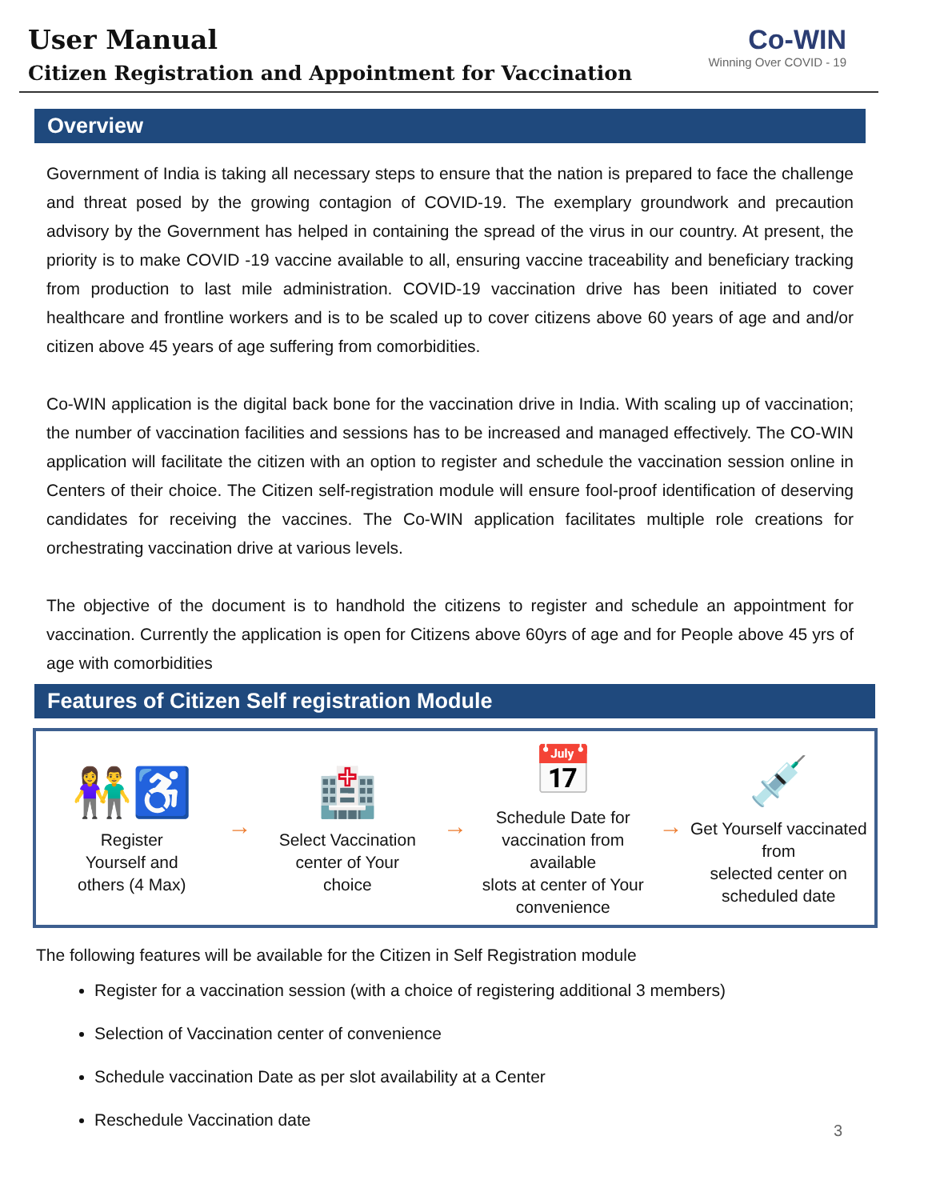User Manual
Citizen Registration and Appointment for Vaccination
Co-WIN
Winning Over COVID - 19
Overview
Government of India is taking all necessary steps to ensure that the nation is prepared to face the challenge and threat posed by the growing contagion of COVID-19. The exemplary groundwork and precaution advisory by the Government has helped in containing the spread of the virus in our country. At present, the priority is to make COVID -19 vaccine available to all, ensuring vaccine traceability and beneficiary tracking from production to last mile administration. COVID-19 vaccination drive has been initiated to cover healthcare and frontline workers and is to be scaled up to cover citizens above 60 years of age and and/or citizen above 45 years of age suffering from comorbidities.
Co-WIN application is the digital back bone for the vaccination drive in India. With scaling up of vaccination; the number of vaccination facilities and sessions has to be increased and managed effectively. The CO-WIN application will facilitate the citizen with an option to register and schedule the vaccination session online in Centers of their choice. The Citizen self-registration module will ensure fool-proof identification of deserving candidates for receiving the vaccines. The Co-WIN application facilitates multiple role creations for orchestrating vaccination drive at various levels.
The objective of the document is to handhold the citizens to register and schedule an appointment for vaccination. Currently the application is open for Citizens above 60yrs of age and for People above 45 yrs of age with comorbidities
Features of Citizen Self registration Module
👫♿
Register
Yourself and
others (4 Max)
→
🏥
Select Vaccination
center of Your
choice
→
📅
Schedule Date for
vaccination from available
slots at center of Your
convenience
→
💉
Get Yourself vaccinated from
selected center on
scheduled date
The following features will be available for the Citizen in Self Registration module
Register for a vaccination session (with a choice of registering additional 3 members)
Selection of Vaccination center of convenience
Schedule vaccination Date as per slot availability at a Center
Reschedule Vaccination date
3